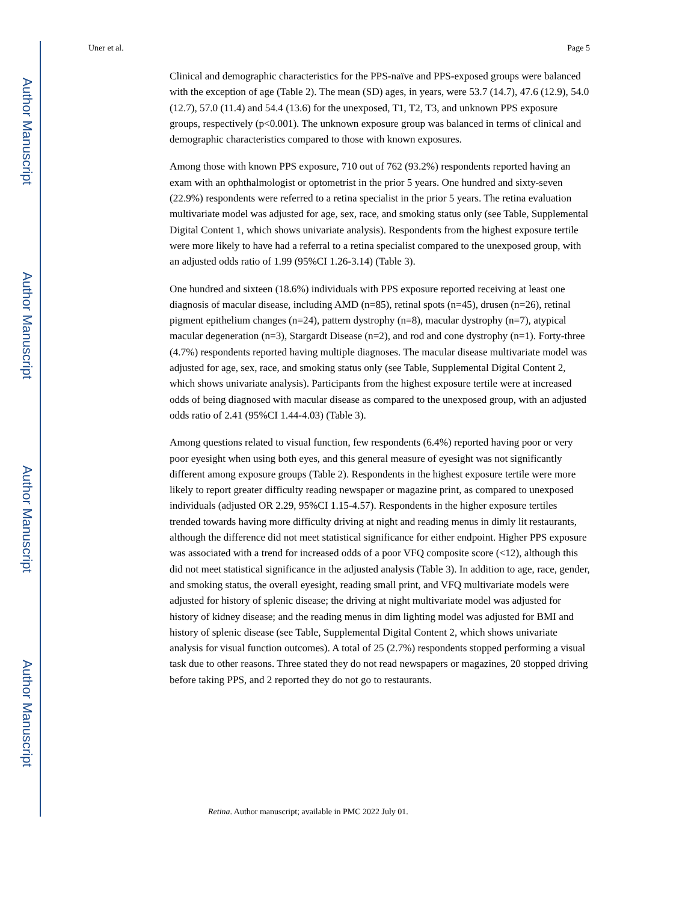Author Manuscript
Author Manuscript
Author Manuscript
Author Manuscript
Uner et al. Page 5
Clinical and demographic characteristics for the PPS-naïve and PPS-exposed groups were balanced with the exception of age (Table 2). The mean (SD) ages, in years, were 53.7 (14.7), 47.6 (12.9), 54.0 (12.7), 57.0 (11.4) and 54.4 (13.6) for the unexposed, T1, T2, T3, and unknown PPS exposure groups, respectively (p<0.001). The unknown exposure group was balanced in terms of clinical and demographic characteristics compared to those with known exposures.
Among those with known PPS exposure, 710 out of 762 (93.2%) respondents reported having an exam with an ophthalmologist or optometrist in the prior 5 years. One hundred and sixty-seven (22.9%) respondents were referred to a retina specialist in the prior 5 years. The retina evaluation multivariate model was adjusted for age, sex, race, and smoking status only (see Table, Supplemental Digital Content 1, which shows univariate analysis). Respondents from the highest exposure tertile were more likely to have had a referral to a retina specialist compared to the unexposed group, with an adjusted odds ratio of 1.99 (95%CI 1.26-3.14) (Table 3).
One hundred and sixteen (18.6%) individuals with PPS exposure reported receiving at least one diagnosis of macular disease, including AMD (n=85), retinal spots (n=45), drusen (n=26), retinal pigment epithelium changes (n=24), pattern dystrophy (n=8), macular dystrophy (n=7), atypical macular degeneration (n=3), Stargardt Disease (n=2), and rod and cone dystrophy (n=1). Forty-three (4.7%) respondents reported having multiple diagnoses. The macular disease multivariate model was adjusted for age, sex, race, and smoking status only (see Table, Supplemental Digital Content 2, which shows univariate analysis). Participants from the highest exposure tertile were at increased odds of being diagnosed with macular disease as compared to the unexposed group, with an adjusted odds ratio of 2.41 (95%CI 1.44-4.03) (Table 3).
Among questions related to visual function, few respondents (6.4%) reported having poor or very poor eyesight when using both eyes, and this general measure of eyesight was not significantly different among exposure groups (Table 2). Respondents in the highest exposure tertile were more likely to report greater difficulty reading newspaper or magazine print, as compared to unexposed individuals (adjusted OR 2.29, 95%CI 1.15-4.57). Respondents in the higher exposure tertiles trended towards having more difficulty driving at night and reading menus in dimly lit restaurants, although the difference did not meet statistical significance for either endpoint. Higher PPS exposure was associated with a trend for increased odds of a poor VFQ composite score (<12), although this did not meet statistical significance in the adjusted analysis (Table 3). In addition to age, race, gender, and smoking status, the overall eyesight, reading small print, and VFQ multivariate models were adjusted for history of splenic disease; the driving at night multivariate model was adjusted for history of kidney disease; and the reading menus in dim lighting model was adjusted for BMI and history of splenic disease (see Table, Supplemental Digital Content 2, which shows univariate analysis for visual function outcomes). A total of 25 (2.7%) respondents stopped performing a visual task due to other reasons. Three stated they do not read newspapers or magazines, 20 stopped driving before taking PPS, and 2 reported they do not go to restaurants.
Retina. Author manuscript; available in PMC 2022 July 01.